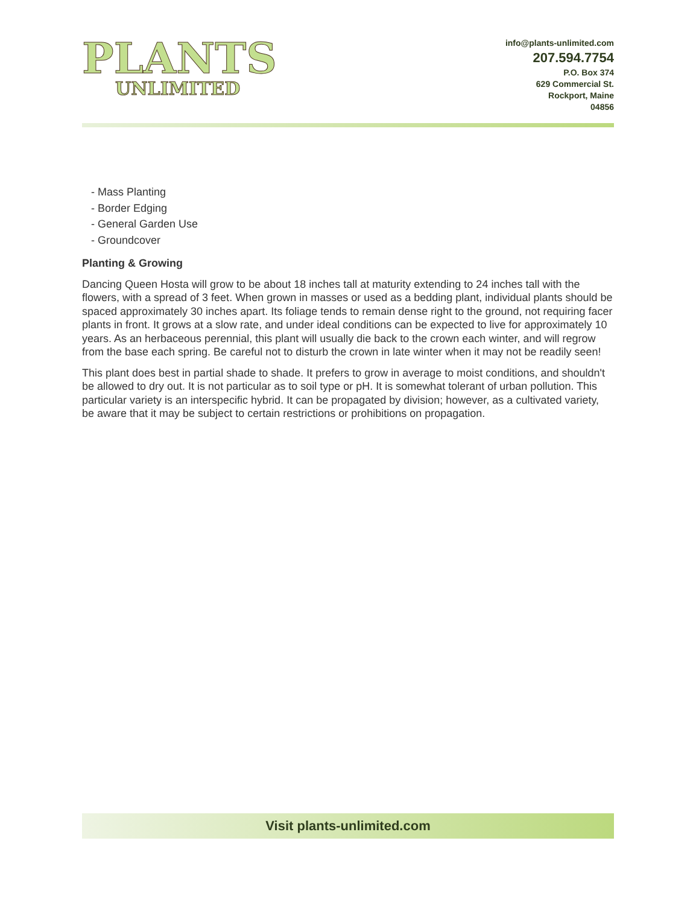PLANTS
UNLIMITED
info@plants-unlimited.com
207.594.7754
P.O. Box 374
629 Commercial St.
Rockport, Maine
04856
- Mass Planting
- Border Edging
- General Garden Use
- Groundcover
Planting & Growing
Dancing Queen Hosta will grow to be about 18 inches tall at maturity extending to 24 inches tall with the flowers, with a spread of 3 feet. When grown in masses or used as a bedding plant, individual plants should be spaced approximately 30 inches apart. Its foliage tends to remain dense right to the ground, not requiring facer plants in front. It grows at a slow rate, and under ideal conditions can be expected to live for approximately 10 years. As an herbaceous perennial, this plant will usually die back to the crown each winter, and will regrow from the base each spring. Be careful not to disturb the crown in late winter when it may not be readily seen!
This plant does best in partial shade to shade. It prefers to grow in average to moist conditions, and shouldn't be allowed to dry out. It is not particular as to soil type or pH. It is somewhat tolerant of urban pollution. This particular variety is an interspecific hybrid. It can be propagated by division; however, as a cultivated variety, be aware that it may be subject to certain restrictions or prohibitions on propagation.
Visit plants-unlimited.com